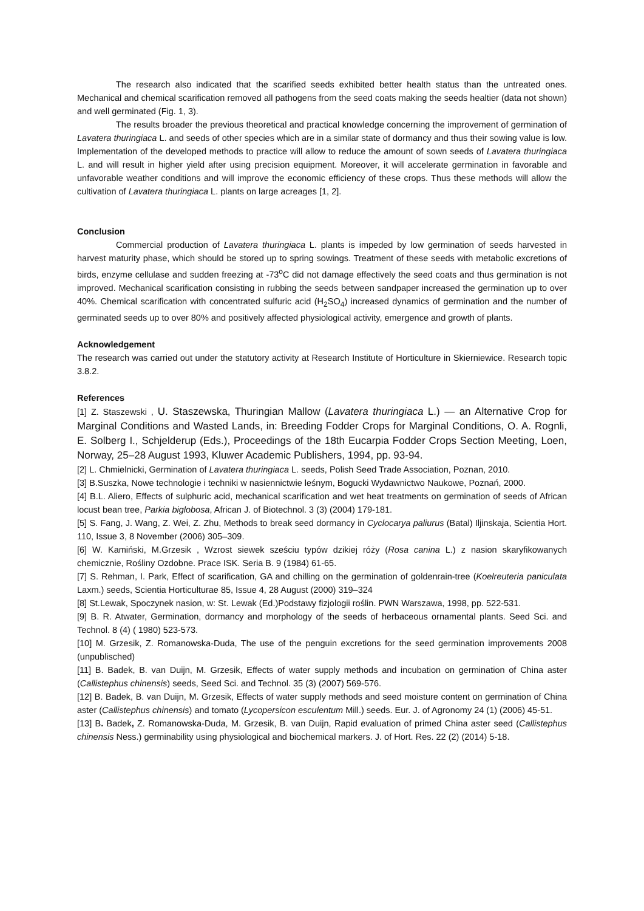The research also indicated that the scarified seeds exhibited better health status than the untreated ones. Mechanical and chemical scarification removed all pathogens from the seed coats making the seeds healtier (data not shown) and well germinated (Fig. 1, 3).
The results broader the previous theoretical and practical knowledge concerning the improvement of germination of Lavatera thuringiaca L. and seeds of other species which are in a similar state of dormancy and thus their sowing value is low. Implementation of the developed methods to practice will allow to reduce the amount of sown seeds of Lavatera thuringiaca L. and will result in higher yield after using precision equipment. Moreover, it will accelerate germination in favorable and unfavorable weather conditions and will improve the economic efficiency of these crops. Thus these methods will allow the cultivation of Lavatera thuringiaca L. plants on large acreages [1, 2].
Conclusion
Commercial production of Lavatera thuringiaca L. plants is impeded by low germination of seeds harvested in harvest maturity phase, which should be stored up to spring sowings. Treatment of these seeds with metabolic excretions of birds, enzyme cellulase and sudden freezing at -73<sup>o</sup>C did not damage effectively the seed coats and thus germination is not improved. Mechanical scarification consisting in rubbing the seeds between sandpaper increased the germination up to over 40%. Chemical scarification with concentrated sulfuric acid (H<sub>2</sub>SO<sub>4</sub>) increased dynamics of germination and the number of germinated seeds up to over 80% and positively affected physiological activity, emergence and growth of plants.
Acknowledgement
The research was carried out under the statutory activity at Research Institute of Horticulture in Skierniewice. Research topic 3.8.2.
References
[1] Z. Staszewski , U. Staszewska, Thuringian Mallow (Lavatera thuringiaca L.) — an Alternative Crop for Marginal Conditions and Wasted Lands, in: Breeding Fodder Crops for Marginal Conditions, O. A. Rognli, E. Solberg I., Schjelderup (Eds.), Proceedings of the 18th Eucarpia Fodder Crops Section Meeting, Loen, Norway, 25–28 August 1993, Kluwer Academic Publishers, 1994, pp. 93-94.
[2] L. Chmielnicki, Germination of Lavatera thuringiaca L. seeds, Polish Seed Trade Association, Poznan, 2010.
[3] B.Suszka, Nowe technologie i techniki w nasiennictwie leśnym, Bogucki Wydawnictwo Naukowe, Poznań, 2000.
[4] B.L. Aliero, Effects of sulphuric acid, mechanical scarification and wet heat treatments on germination of seeds of African locust bean tree, Parkia biglobosa, African J. of Biotechnol. 3 (3) (2004) 179-181.
[5] S. Fang, J. Wang, Z. Wei, Z. Zhu, Methods to break seed dormancy in Cyclocarya paliurus (Batal) Iljinskaja, Scientia Hort. 110, Issue 3, 8 November (2006) 305–309.
[6] W. Kamiński, M.Grzesik , Wzrost siewek sześciu typów dzikiej róży (Rosa canina L.) z nasion skaryfikowanych chemicznie, Rośliny Ozdobne. Prace ISK. Seria B. 9 (1984) 61-65.
[7] S. Rehman, I. Park, Effect of scarification, GA and chilling on the germination of goldenrain-tree (Koelreuteria paniculata Laxm.) seeds, Scientia Horticulturae 85, Issue 4, 28 August (2000) 319–324
[8] St.Lewak, Spoczynek nasion, w: St. Lewak (Ed.)Podstawy fizjologii roślin. PWN Warszawa, 1998, pp. 522-531.
[9] B. R. Atwater, Germination, dormancy and morphology of the seeds of herbaceous ornamental plants. Seed Sci. and Technol. 8 (4) ( 1980) 523-573.
[10] M. Grzesik, Z. Romanowska-Duda, The use of the penguin excretions for the seed germination improvements 2008 (unpublisched)
[11] B. Badek, B. van Duijn, M. Grzesik, Effects of water supply methods and incubation on germination of China aster (Callistephus chinensis) seeds, Seed Sci. and Technol. 35 (3) (2007) 569-576.
[12] B. Badek, B. van Duijn, M. Grzesik, Effects of water supply methods and seed moisture content on germination of China aster (Callistephus chinensis) and tomato (Lycopersicon esculentum Mill.) seeds. Eur. J. of Agronomy 24 (1) (2006) 45-51.
[13] B. Badek, Z. Romanowska-Duda, M. Grzesik, B. van Duijn, Rapid evaluation of primed China aster seed (Callistephus chinensis Ness.) germinability using physiological and biochemical markers. J. of Hort. Res. 22 (2) (2014) 5-18.